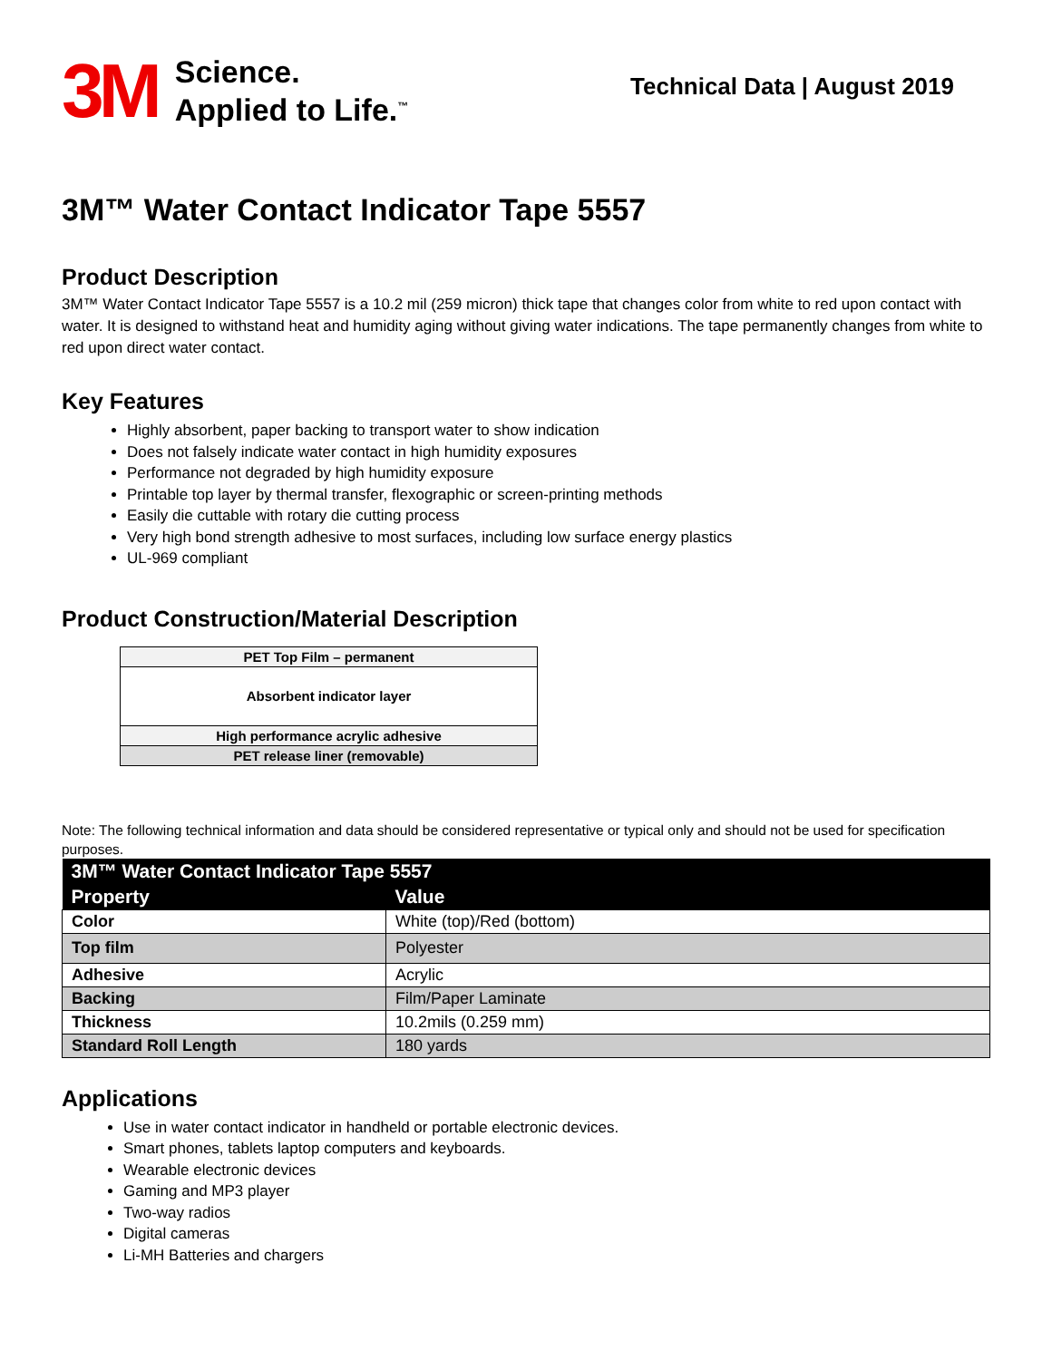3M
Science.
Applied to Life.<sup>™</sup>
Technical Data | August 2019
3M™ Water Contact Indicator Tape 5557
Product Description
3M™ Water Contact Indicator Tape 5557 is a 10.2 mil (259 micron) thick tape that changes color from white to red upon contact with water. It is designed to withstand heat and humidity aging without giving water indications. The tape permanently changes from white to red upon direct water contact.
Key Features
Highly absorbent, paper backing to transport water to show indication
Does not falsely indicate water contact in high humidity exposures
Performance not degraded by high humidity exposure
Printable top layer by thermal transfer, flexographic or screen-printing methods
Easily die cuttable with rotary die cutting process
Very high bond strength adhesive to most surfaces, including low surface energy plastics
UL-969 compliant
Product Construction/Material Description
| PET Top Film – permanent |
| Absorbent indicator layer |
| High performance acrylic adhesive |
| PET release liner (removable) |
Note: The following technical information and data should be considered representative or typical only and should not be used for specification purposes.
| 3M™ Water Contact Indicator Tape 5557 | |
| --- | --- |
| Property | Value |
| Color | White (top)/Red (bottom) |
| Top film | Polyester |
| Adhesive | Acrylic |
| Backing | Film/Paper Laminate |
| Thickness | 10.2mils (0.259 mm) |
| Standard Roll Length | 180 yards |
Applications
Use in water contact indicator in handheld or portable electronic devices.
Smart phones, tablets laptop computers and keyboards.
Wearable electronic devices
Gaming and MP3 player
Two-way radios
Digital cameras
Li-MH Batteries and chargers